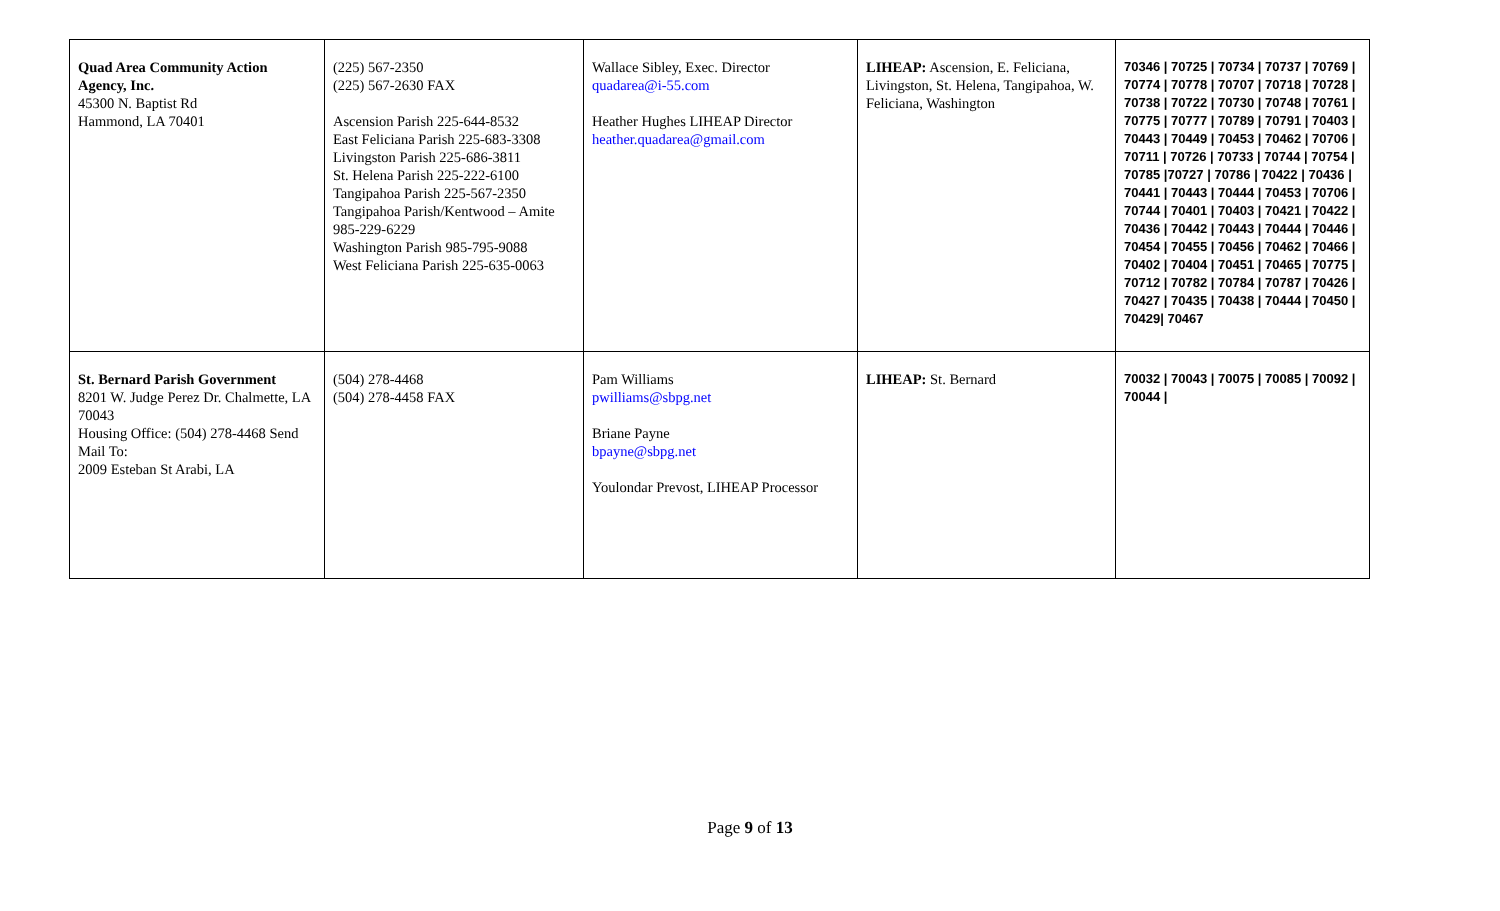| Quad Area Community Action Agency, Inc. 45300 N. Baptist Rd Hammond, LA 70401 | (225) 567-2350 (225) 567-2630 FAX Ascension Parish 225-644-8532 East Feliciana Parish 225-683-3308 Livingston Parish 225-686-3811 St. Helena Parish 225-222-6100 Tangipahoa Parish 225-567-2350 Tangipahoa Parish/Kentwood – Amite 985-229-6229 Washington Parish 985-795-9088 West Feliciana Parish 225-635-0063 | Wallace Sibley, Exec. Director quadarea@i-55.com Heather Hughes LIHEAP Director heather.quadarea@gmail.com | LIHEAP: Ascension, E. Feliciana, Livingston, St. Helena, Tangipahoa, W. Feliciana, Washington | 70346 / 70725 / 70734 / 70737 / 70769 / 70774 / 70778 / 70707 / 70718 / 70728 / 70738 / 70722 / 70730 / 70748 / 70761 / 70775 / 70777 / 70789 / 70791 / 70403 / 70443 / 70449 / 70453 / 70462 / 70706 / 70711 / 70726 / 70733 / 70744 / 70754 / 70785 /70727 / 70786 / 70422 / 70436 / 70441 / 70443 / 70444 / 70453 / 70706 / 70744 / 70401 / 70403 / 70421 / 70422 / 70436 / 70442 / 70443 / 70444 / 70446 / 70454 / 70455 / 70456 / 70462 / 70466 / 70402 / 70404 / 70451 / 70465 / 70775 / 70712 / 70782 / 70784 / 70787 / 70426 / 70427 / 70435 / 70438 / 70444 / 70450 / 70429/ 70467 |
| St. Bernard Parish Government 8201 W. Judge Perez Dr. Chalmette, LA 70043 Housing Office: (504) 278-4468 Send Mail To: 2009 Esteban St Arabi, LA | (504) 278-4468 (504) 278-4458 FAX | Pam Williams pwilliams@sbpg.net Briane Payne bpayne@sbpg.net Youlondar Prevost, LIHEAP Processor | LIHEAP: St. Bernard | 70032 / 70043 / 70075 / 70085 / 70092 / 70044 / |
Page 9 of 13